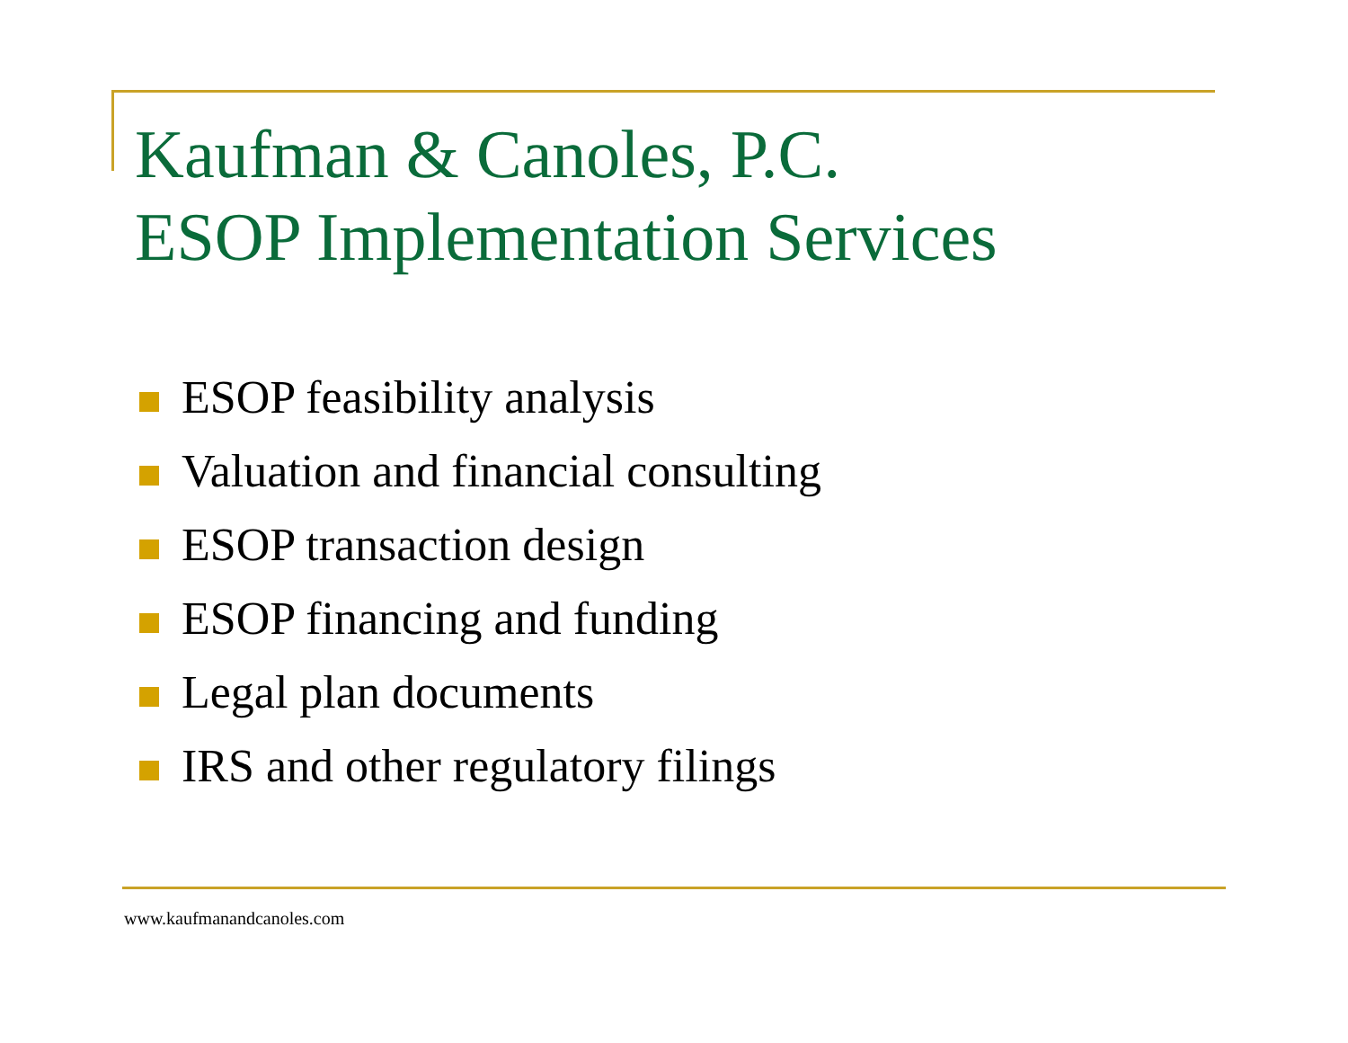Kaufman & Canoles, P.C.
ESOP Implementation Services
ESOP feasibility analysis
Valuation and financial consulting
ESOP transaction design
ESOP financing and funding
Legal plan documents
IRS and other regulatory filings
www.kaufmanandcanoles.com